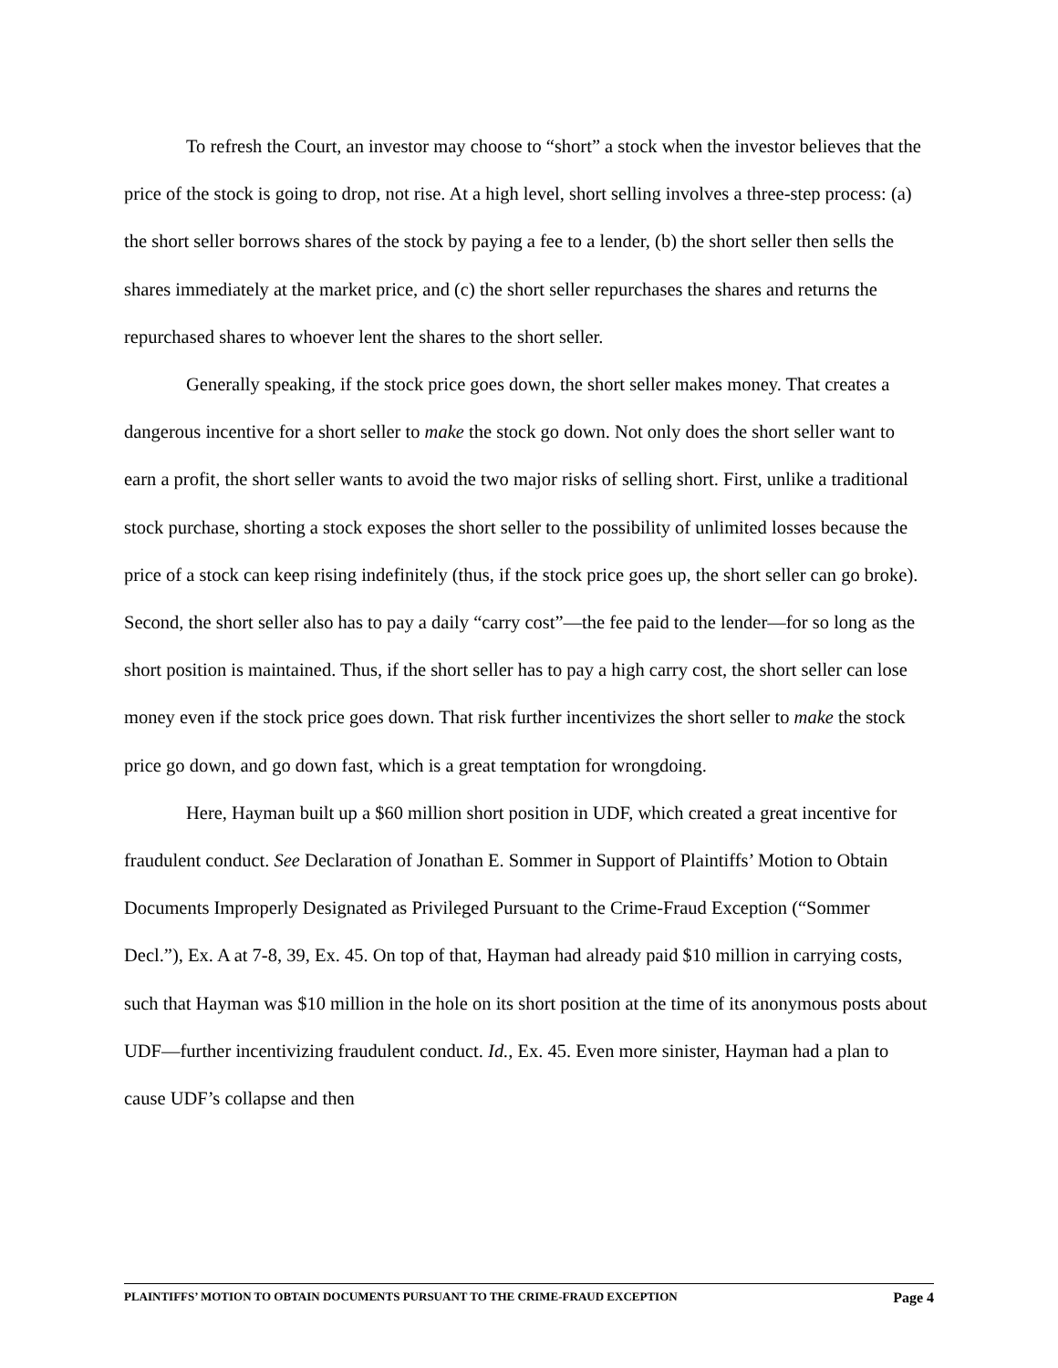To refresh the Court, an investor may choose to “short” a stock when the investor believes that the price of the stock is going to drop, not rise. At a high level, short selling involves a three-step process: (a) the short seller borrows shares of the stock by paying a fee to a lender, (b) the short seller then sells the shares immediately at the market price, and (c) the short seller repurchases the shares and returns the repurchased shares to whoever lent the shares to the short seller.
Generally speaking, if the stock price goes down, the short seller makes money. That creates a dangerous incentive for a short seller to make the stock go down. Not only does the short seller want to earn a profit, the short seller wants to avoid the two major risks of selling short. First, unlike a traditional stock purchase, shorting a stock exposes the short seller to the possibility of unlimited losses because the price of a stock can keep rising indefinitely (thus, if the stock price goes up, the short seller can go broke). Second, the short seller also has to pay a daily “carry cost”—the fee paid to the lender—for so long as the short position is maintained. Thus, if the short seller has to pay a high carry cost, the short seller can lose money even if the stock price goes down. That risk further incentivizes the short seller to make the stock price go down, and go down fast, which is a great temptation for wrongdoing.
Here, Hayman built up a $60 million short position in UDF, which created a great incentive for fraudulent conduct. See Declaration of Jonathan E. Sommer in Support of Plaintiffs’ Motion to Obtain Documents Improperly Designated as Privileged Pursuant to the Crime-Fraud Exception (“Sommer Decl.”), Ex. A at 7-8, 39, Ex. 45. On top of that, Hayman had already paid $10 million in carrying costs, such that Hayman was $10 million in the hole on its short position at the time of its anonymous posts about UDF—further incentivizing fraudulent conduct. Id., Ex. 45. Even more sinister, Hayman had a plan to cause UDF’s collapse and then
PLAINTIFFS’ MOTION TO OBTAIN DOCUMENTS PURSUANT TO THE CRIME-FRAUD EXCEPTION Page 4